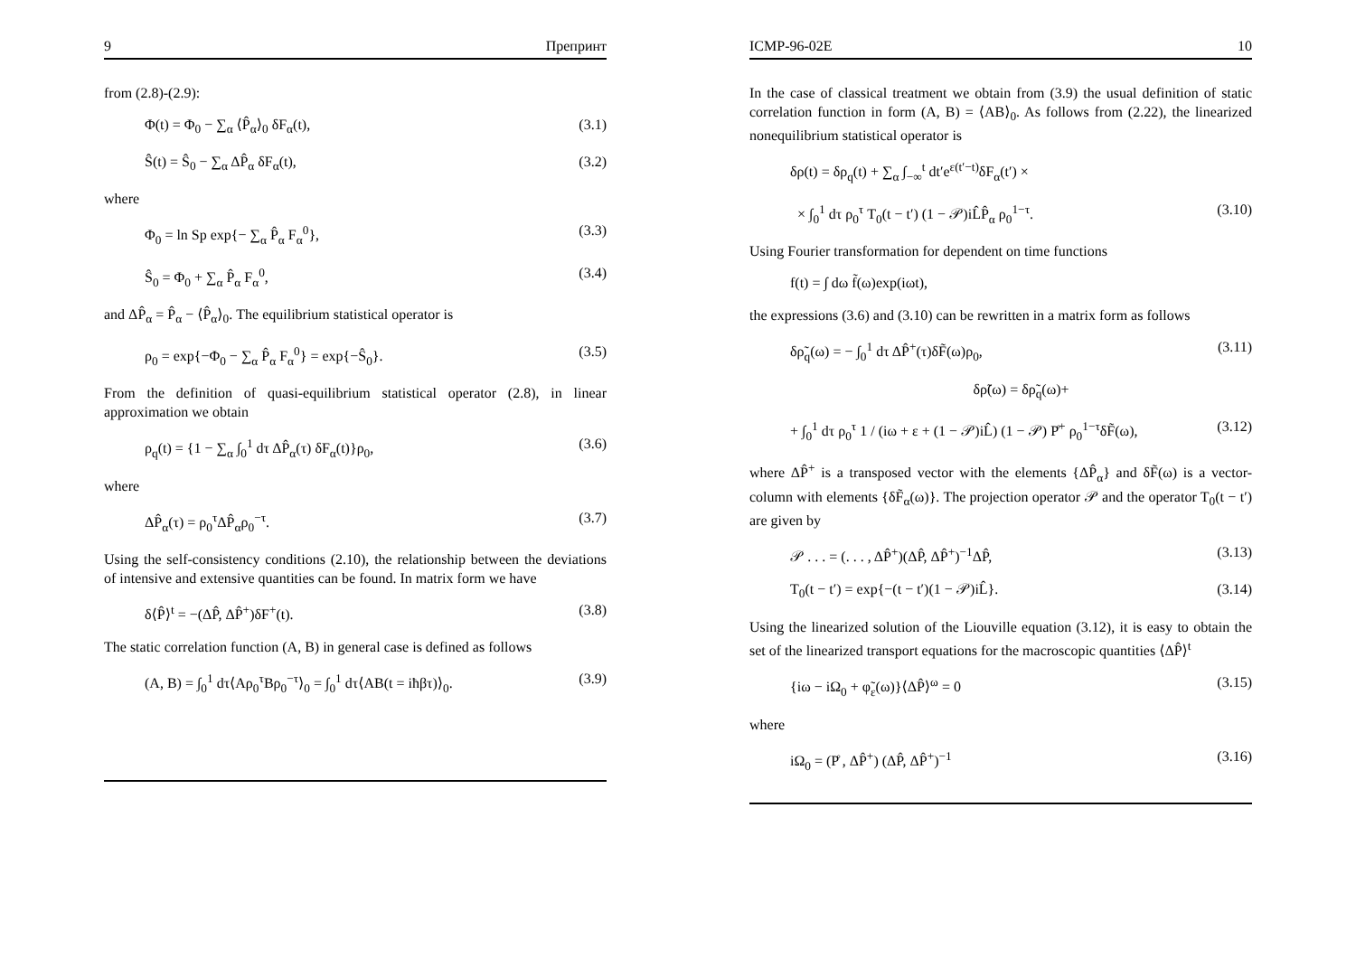9 Препринт
from (2.8)-(2.9):
Φ(t) = Φ<sub>0</sub> − ∑<sub>α</sub> ⟨P̂<sub>α</sub>⟩<sub>0</sub> δF<sub>α</sub>(t), (3.1)
Ŝ(t) = Ŝ<sub>0</sub> − ∑<sub>α</sub> ΔP̂<sub>α</sub> δF<sub>α</sub>(t), (3.2)
where
Φ<sub>0</sub> = ln Sp exp{− ∑<sub>α</sub> P̂<sub>α</sub> F<sub>α</sub><sup>0</sup>}, (3.3)
Ŝ<sub>0</sub> = Φ<sub>0</sub> + ∑<sub>α</sub> P̂<sub>α</sub> F<sub>α</sub><sup>0</sup>, (3.4)
and ΔP̂<sub>α</sub> = P̂<sub>α</sub> − ⟨P̂<sub>α</sub>⟩<sub>0</sub>. The equilibrium statistical operator is
ρ<sub>0</sub> = exp{−Φ<sub>0</sub> − ∑<sub>α</sub> P̂<sub>α</sub> F<sub>α</sub><sup>0</sup>} = exp{−Ŝ<sub>0</sub>}. (3.5)
From the definition of quasi-equilibrium statistical operator (2.8), in linear approximation we obtain
ρ<sub>q</sub>(t) = {1 − ∑<sub>α</sub> ∫<sub>0</sub><sup>1</sup> dτ ΔP̂<sub>α</sub>(τ) δF<sub>α</sub>(t)}ρ<sub>0</sub>, (3.6)
where
ΔP̂<sub>α</sub>(τ) = ρ<sub>0</sub><sup>τ</sup>ΔP̂<sub>α</sub>ρ<sub>0</sub><sup>−τ</sup>. (3.7)
Using the self-consistency conditions (2.10), the relationship between the deviations of intensive and extensive quantities can be found. In matrix form we have
δ⟨P̂⟩<sup>t</sup> = −(ΔP̂, ΔP̂<sup>+</sup>)δF<sup>+</sup>(t). (3.8)
The static correlation function (A, B) in general case is defined as follows
(A, B) = ∫<sub>0</sub><sup>1</sup> dτ⟨Aρ<sub>0</sub><sup>τ</sup>Bρ<sub>0</sub><sup>−τ</sup>⟩<sub>0</sub> = ∫<sub>0</sub><sup>1</sup> dτ⟨AB(t = iħβτ)⟩<sub>0</sub>. (3.9)
ICMP-96-02E 10
In the case of classical treatment we obtain from (3.9) the usual definition of static correlation function in form (A, B) = ⟨AB⟩<sub>0</sub>. As follows from (2.22), the linearized nonequilibrium statistical operator is
δρ(t) = δρ<sub>q</sub>(t) + ∑<sub>α</sub> ∫<sub>−∞</sub><sup>t</sup> dt′e<sup>ε(t′−t)</sup>δF<sub>α</sub>(t′) ×
× ∫<sub>0</sub><sup>1</sup> dτ ρ<sub>0</sub><sup>τ</sup> T<sub>0</sub>(t − t′) (1 − 𝒫)iL̂P̂<sub>α</sub> ρ<sub>0</sub><sup>1−τ</sup>. (3.10)
Using Fourier transformation for dependent on time functions
f(t) = ∫ dω f̃(ω)exp(iωt),
the expressions (3.6) and (3.10) can be rewritten in a matrix form as follows
δρ̃<sub>q</sub>(ω) = − ∫<sub>0</sub><sup>1</sup> dτ ΔP̂<sup>+</sup>(τ)δF̃(ω)ρ<sub>0</sub>, (3.11)
δρ̃(ω) = δρ̃<sub>q</sub>(ω)+
+ ∫<sub>0</sub><sup>1</sup> dτ ρ<sub>0</sub><sup>τ</sup> 1 / (iω + ε + (1 − 𝒫)iL̂) (1 − 𝒫) P̊<sup>+</sup> ρ<sub>0</sub><sup>1−τ</sup>δF̃(ω), (3.12)
where ΔP̂<sup>+</sup> is a transposed vector with the elements {ΔP̂<sub>α</sub>} and δF̃(ω) is a vector-column with elements {δF̃<sub>α</sub>(ω)}. The projection operator 𝒫 and the operator T<sub>0</sub>(t − t′) are given by
𝒫 . . . = (. . . , ΔP̂<sup>+</sup>)(ΔP̂, ΔP̂<sup>+</sup>)<sup>−1</sup>ΔP̂, (3.13)
T<sub>0</sub>(t − t′) = exp{−(t − t′)(1 − 𝒫)iL̂}. (3.14)
Using the linearized solution of the Liouville equation (3.12), it is easy to obtain the set of the linearized transport equations for the macroscopic quantities ⟨ΔP̂⟩<sup>t</sup>
{iω − iΩ<sub>0</sub> + φ̃<sub>ε</sub>(ω)}⟨ΔP̂⟩<sup>ω</sup> = 0 (3.15)
where
iΩ<sub>0</sub> = (P̊ , ΔP̂<sup>+</sup>) (ΔP̂, ΔP̂<sup>+</sup>)<sup>−1</sup> (3.16)